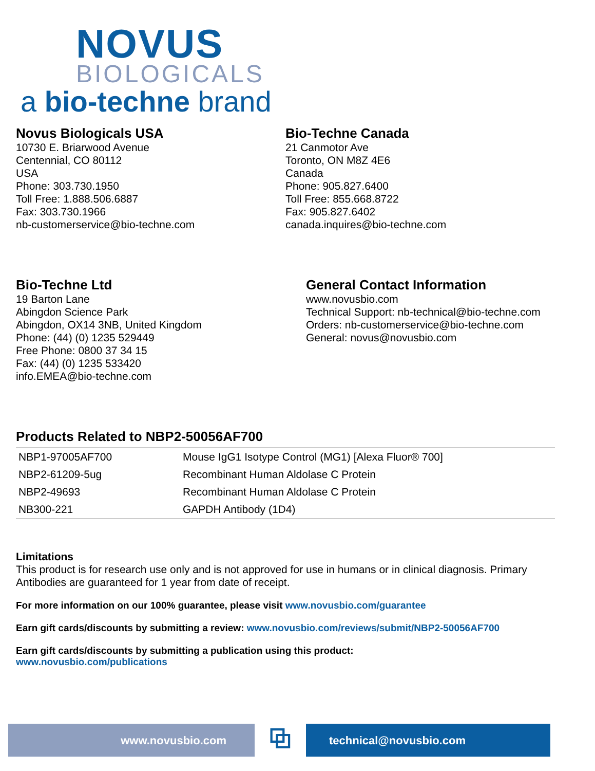NOVUS
BIOLOGICALS
a bio-techne brand
Novus Biologicals USA
10730 E. Briarwood Avenue
Centennial, CO 80112
USA
Phone: 303.730.1950
Toll Free: 1.888.506.6887
Fax: 303.730.1966
nb-customerservice@bio-techne.com
Bio-Techne Canada
21 Canmotor Ave
Toronto, ON M8Z 4E6
Canada
Phone: 905.827.6400
Toll Free: 855.668.8722
Fax: 905.827.6402
canada.inquires@bio-techne.com
Bio-Techne Ltd
19 Barton Lane
Abingdon Science Park
Abingdon, OX14 3NB, United Kingdom
Phone: (44) (0) 1235 529449
Free Phone: 0800 37 34 15
Fax: (44) (0) 1235 533420
info.EMEA@bio-techne.com
General Contact Information
www.novusbio.com
Technical Support: nb-technical@bio-techne.com
Orders: nb-customerservice@bio-techne.com
General: novus@novusbio.com
Products Related to NBP2-50056AF700
| NBP1-97005AF700 | Mouse IgG1 Isotype Control (MG1) [Alexa Fluor® 700] |
| NBP2-61209-5ug | Recombinant Human Aldolase C Protein |
| NBP2-49693 | Recombinant Human Aldolase C Protein |
| NB300-221 | GAPDH Antibody (1D4) |
Limitations
This product is for research use only and is not approved for use in humans or in clinical diagnosis. Primary Antibodies are guaranteed for 1 year from date of receipt.
For more information on our 100% guarantee, please visit www.novusbio.com/guarantee
Earn gift cards/discounts by submitting a review: www.novusbio.com/reviews/submit/NBP2-50056AF700
Earn gift cards/discounts by submitting a publication using this product:
www.novusbio.com/publications
www.novusbio.com
⧉
technical@novusbio.com